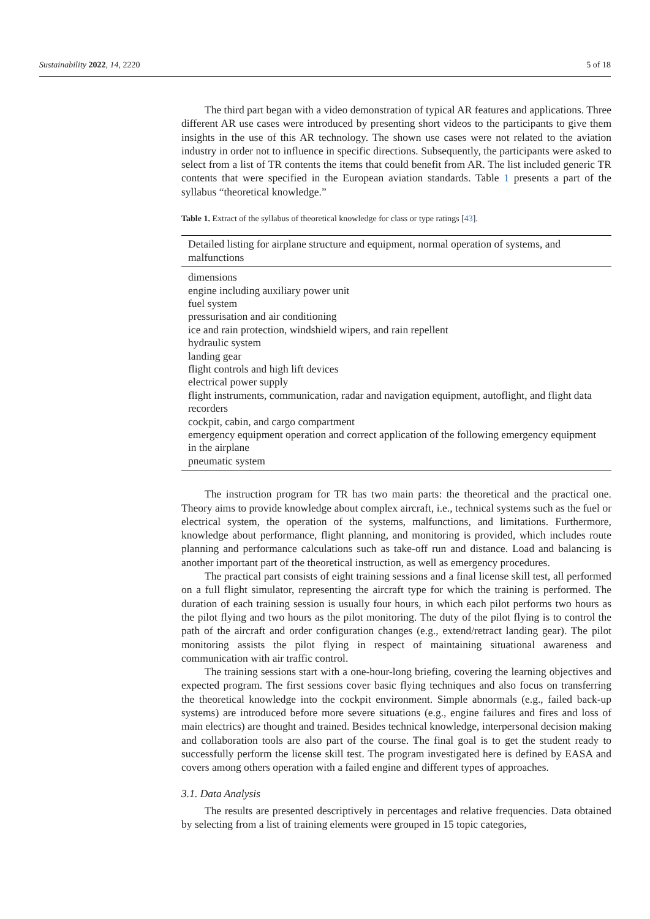Sustainability 2022, 14, 2220 5 of 18
The third part began with a video demonstration of typical AR features and applications. Three different AR use cases were introduced by presenting short videos to the participants to give them insights in the use of this AR technology. The shown use cases were not related to the aviation industry in order not to influence in specific directions. Subsequently, the participants were asked to select from a list of TR contents the items that could benefit from AR. The list included generic TR contents that were specified in the European aviation standards. Table 1 presents a part of the syllabus “theoretical knowledge.”
Table 1. Extract of the syllabus of theoretical knowledge for class or type ratings [43].
| Detailed listing for airplane structure and equipment, normal operation of systems, and malfunctions |
| --- |
| dimensions |
| engine including auxiliary power unit |
| fuel system |
| pressurisation and air conditioning |
| ice and rain protection, windshield wipers, and rain repellent |
| hydraulic system |
| landing gear |
| flight controls and high lift devices |
| electrical power supply |
| flight instruments, communication, radar and navigation equipment, autoflight, and flight data recorders |
| cockpit, cabin, and cargo compartment |
| emergency equipment operation and correct application of the following emergency equipment in the airplane |
| pneumatic system |
The instruction program for TR has two main parts: the theoretical and the practical one. Theory aims to provide knowledge about complex aircraft, i.e., technical systems such as the fuel or electrical system, the operation of the systems, malfunctions, and limitations. Furthermore, knowledge about performance, flight planning, and monitoring is provided, which includes route planning and performance calculations such as take-off run and distance. Load and balancing is another important part of the theoretical instruction, as well as emergency procedures.
The practical part consists of eight training sessions and a final license skill test, all performed on a full flight simulator, representing the aircraft type for which the training is performed. The duration of each training session is usually four hours, in which each pilot performs two hours as the pilot flying and two hours as the pilot monitoring. The duty of the pilot flying is to control the path of the aircraft and order configuration changes (e.g., extend/retract landing gear). The pilot monitoring assists the pilot flying in respect of maintaining situational awareness and communication with air traffic control.
The training sessions start with a one-hour-long briefing, covering the learning objectives and expected program. The first sessions cover basic flying techniques and also focus on transferring the theoretical knowledge into the cockpit environment. Simple abnormals (e.g., failed back-up systems) are introduced before more severe situations (e.g., engine failures and fires and loss of main electrics) are thought and trained. Besides technical knowledge, interpersonal decision making and collaboration tools are also part of the course. The final goal is to get the student ready to successfully perform the license skill test. The program investigated here is defined by EASA and covers among others operation with a failed engine and different types of approaches.
3.1. Data Analysis
The results are presented descriptively in percentages and relative frequencies. Data obtained by selecting from a list of training elements were grouped in 15 topic categories,